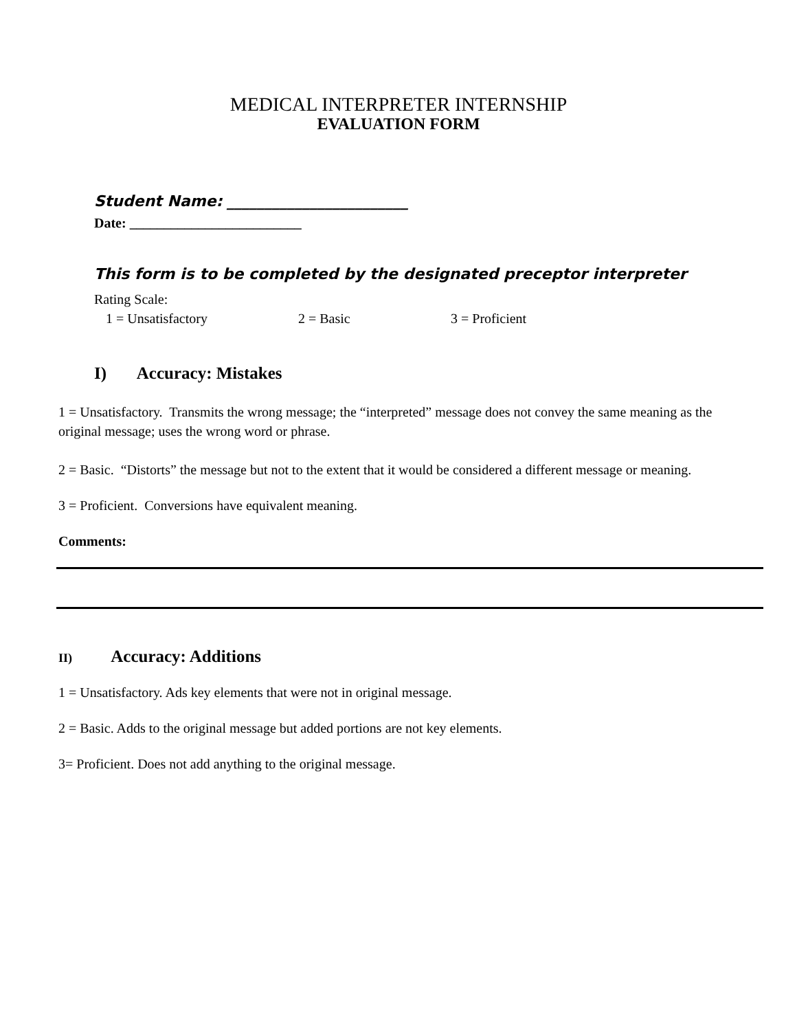MEDICAL INTERPRETER INTERNSHIP
EVALUATION FORM
Student Name: ________________________
Date: _________________________
This form is to be completed by the designated preceptor interpreter
Rating Scale:
1 = Unsatisfactory 2 = Basic 3 = Proficient
I) Accuracy: Mistakes
1 = Unsatisfactory. Transmits the wrong message; the “interpreted” message does not convey the same meaning as the original message; uses the wrong word or phrase.
2 = Basic. “Distorts” the message but not to the extent that it would be considered a different message or meaning.
3 = Proficient. Conversions have equivalent meaning.
Comments:
II) Accuracy: Additions
1 = Unsatisfactory. Ads key elements that were not in original message.
2 = Basic. Adds to the original message but added portions are not key elements.
3= Proficient. Does not add anything to the original message.